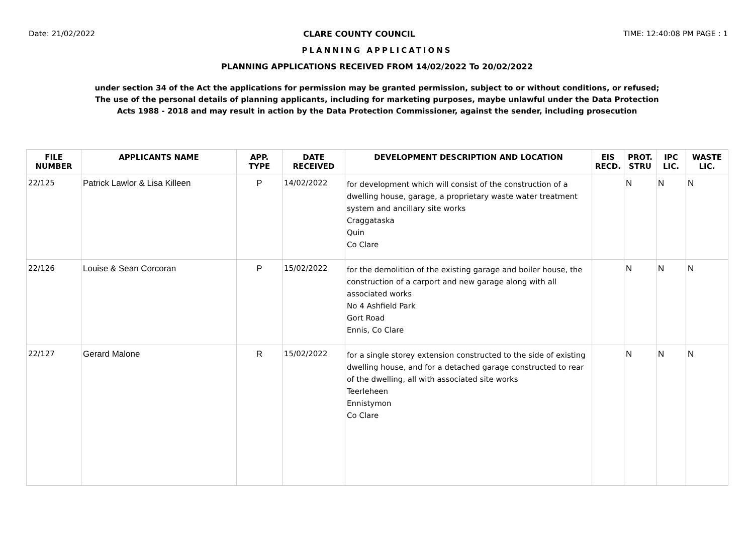Date: 21/02/2022 CLARE COUNTY COUNCIL TIME: 12:40:08 PM PAGE : 1
PLANNING APPLICATIONS
PLANNING APPLICATIONS RECEIVED FROM 14/02/2022 To 20/02/2022
under section 34 of the Act the applications for permission may be granted permission, subject to or without conditions, or refused;
The use of the personal details of planning applicants, including for marketing purposes, maybe unlawful under the Data Protection
Acts 1988 - 2018 and may result in action by the Data Protection Commissioner, against the sender, including prosecution
| FILE NUMBER | APPLICANTS NAME | APP. TYPE | DATE RECEIVED | DEVELOPMENT DESCRIPTION AND LOCATION | EIS RECD. | PROT. STRU | IPC LIC. | WASTE LIC. |
| --- | --- | --- | --- | --- | --- | --- | --- | --- |
| 22/125 | Patrick Lawlor & Lisa Killeen | P | 14/02/2022 | for development which will consist of the construction of a dwelling house, garage, a proprietary waste water treatment system and ancillary site works Craggataska Quin Co Clare | | N | N | N |
| 22/126 | Louise & Sean Corcoran | P | 15/02/2022 | for the demolition of the existing garage and boiler house, the construction of a carport and new garage along with all associated works No 4 Ashfield Park Gort Road Ennis, Co Clare | | N | N | N |
| 22/127 | Gerard Malone | R | 15/02/2022 | for a single storey extension constructed to the side of existing dwelling house, and for a detached garage constructed to rear of the dwelling, all with associated site works Teerleheen Ennistymon Co Clare | | N | N | N |